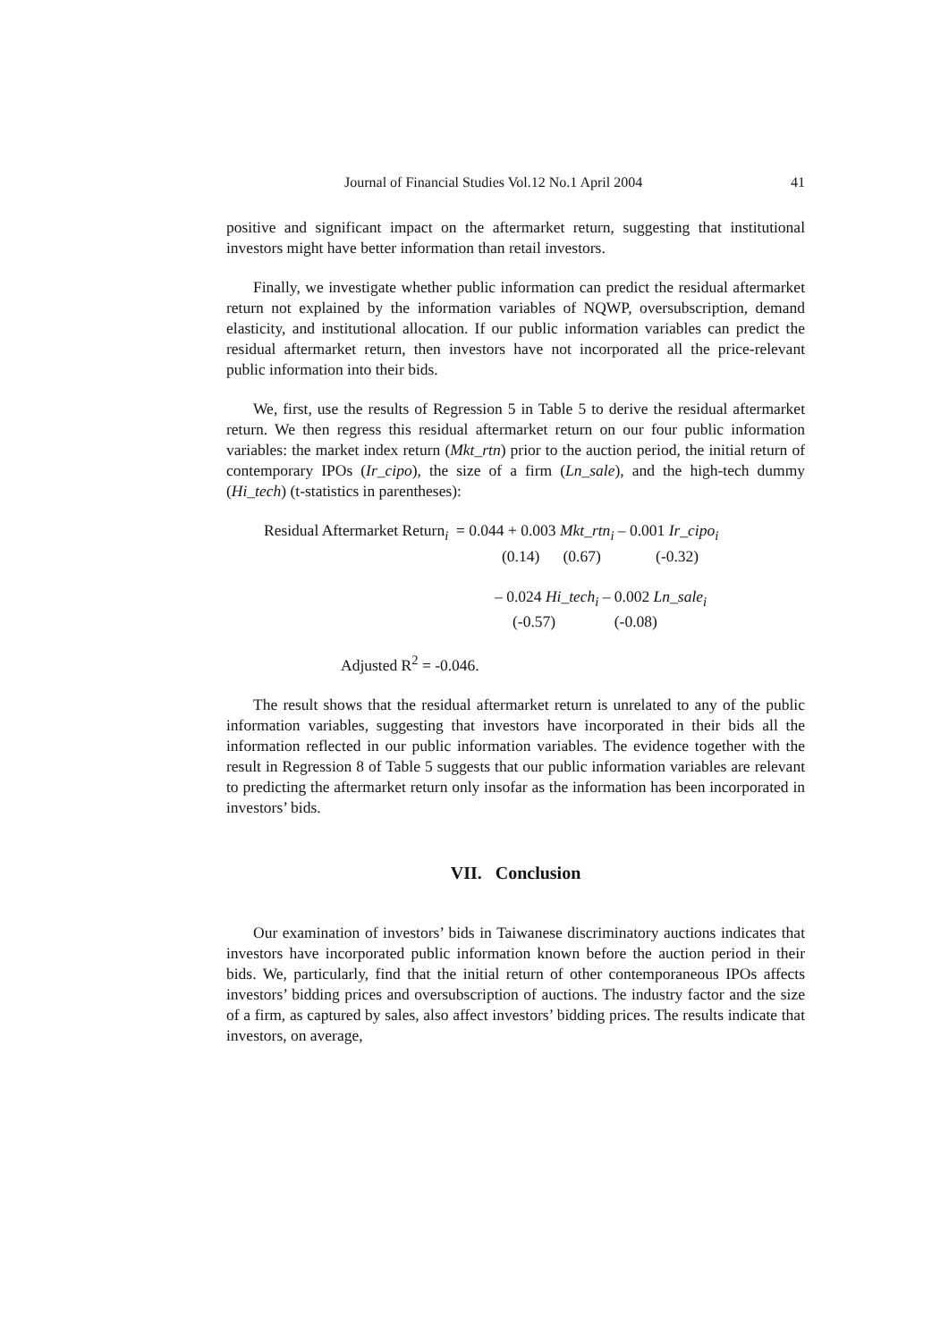Journal of Financial Studies Vol.12 No.1 April 2004 41
positive and significant impact on the aftermarket return, suggesting that institutional investors might have better information than retail investors.
Finally, we investigate whether public information can predict the residual aftermarket return not explained by the information variables of NQWP, oversubscription, demand elasticity, and institutional allocation. If our public information variables can predict the residual aftermarket return, then investors have not incorporated all the price-relevant public information into their bids.
We, first, use the results of Regression 5 in Table 5 to derive the residual aftermarket return. We then regress this residual aftermarket return on our four public information variables: the market index return (Mkt_rtn) prior to the auction period, the initial return of contemporary IPOs (Ir_cipo), the size of a firm (Ln_sale), and the high-tech dummy (Hi_tech) (t-statistics in parentheses):
Residual Aftermarket Return<sub>i</sub> = 0.044 + 0.003 Mkt_rtn<sub>i</sub> – 0.001 Ir_cipo<sub>i</sub>
(0.14) (0.67) (-0.32)
– 0.024 Hi_tech<sub>i</sub> – 0.002 Ln_sale<sub>i</sub>
(-0.57) (-0.08)
Adjusted R<sup>2</sup> = -0.046.
The result shows that the residual aftermarket return is unrelated to any of the public information variables, suggesting that investors have incorporated in their bids all the information reflected in our public information variables. The evidence together with the result in Regression 8 of Table 5 suggests that our public information variables are relevant to predicting the aftermarket return only insofar as the information has been incorporated in investors’ bids.
VII. Conclusion
Our examination of investors’ bids in Taiwanese discriminatory auctions indicates that investors have incorporated public information known before the auction period in their bids. We, particularly, find that the initial return of other contemporaneous IPOs affects investors’ bidding prices and oversubscription of auctions. The industry factor and the size of a firm, as captured by sales, also affect investors’ bidding prices. The results indicate that investors, on average,